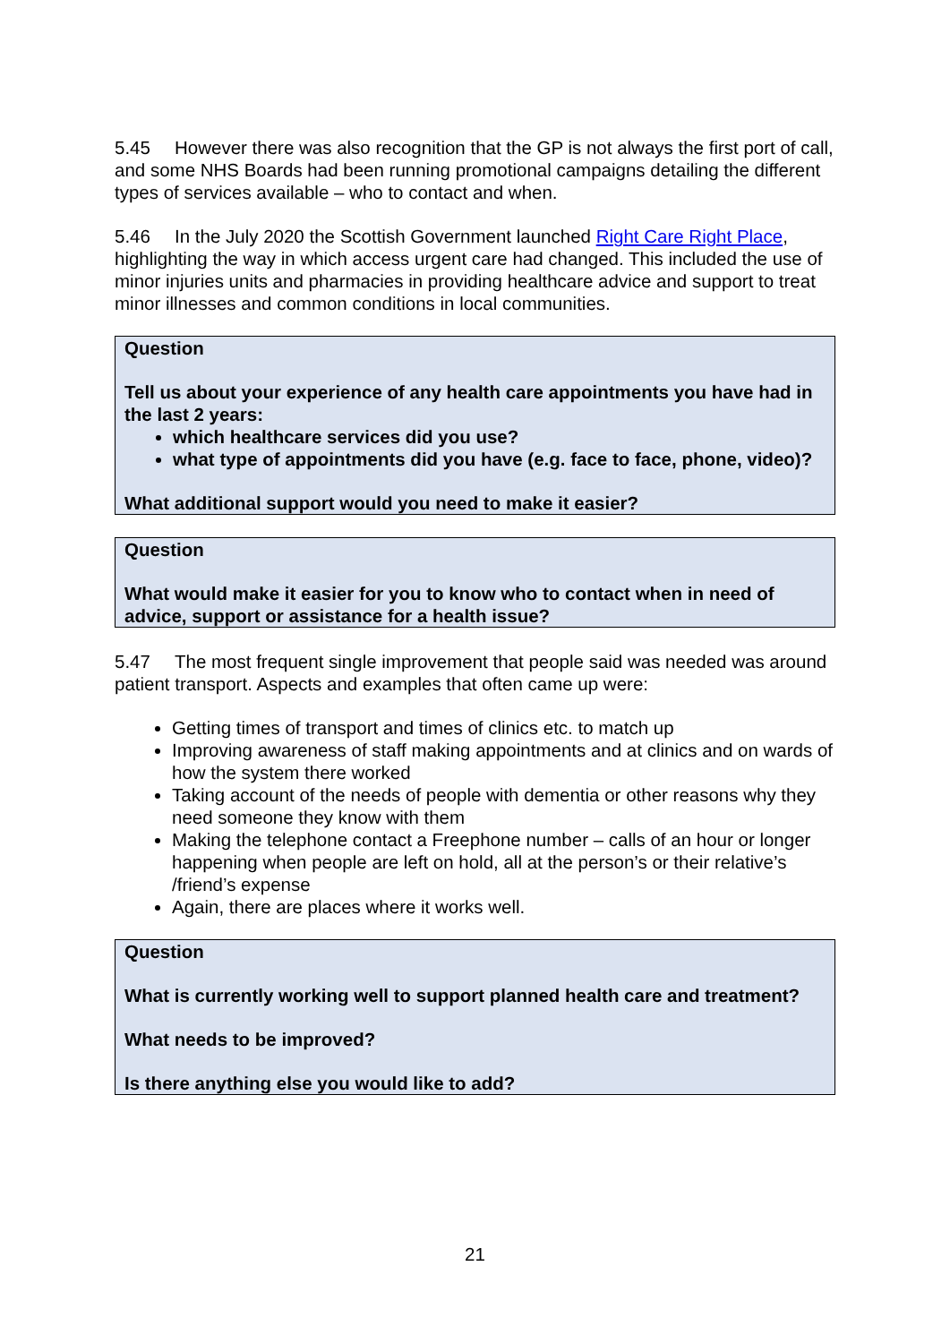5.45 However there was also recognition that the GP is not always the first port of call, and some NHS Boards had been running promotional campaigns detailing the different types of services available – who to contact and when.
5.46 In the July 2020 the Scottish Government launched Right Care Right Place, highlighting the way in which access urgent care had changed. This included the use of minor injuries units and pharmacies in providing healthcare advice and support to treat minor illnesses and common conditions in local communities.
Question
Tell us about your experience of any health care appointments you have had in the last 2 years:
which healthcare services did you use?
what type of appointments did you have (e.g. face to face, phone, video)?
What additional support would you need to make it easier?
Question
What would make it easier for you to know who to contact when in need of advice, support or assistance for a health issue?
5.47 The most frequent single improvement that people said was needed was around patient transport. Aspects and examples that often came up were:
Getting times of transport and times of clinics etc. to match up
Improving awareness of staff making appointments and at clinics and on wards of how the system there worked
Taking account of the needs of people with dementia or other reasons why they need someone they know with them
Making the telephone contact a Freephone number – calls of an hour or longer happening when people are left on hold, all at the person’s or their relative’s /friend’s expense
Again, there are places where it works well.
Question
What is currently working well to support planned health care and treatment?
What needs to be improved?
Is there anything else you would like to add?
21